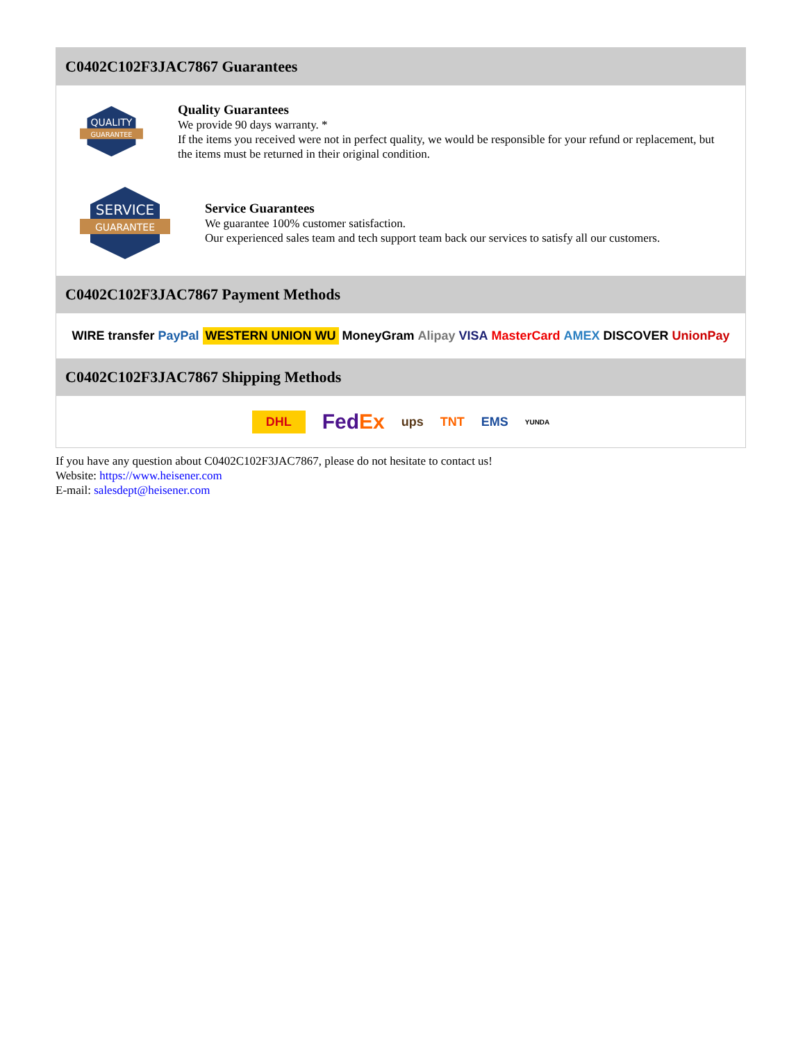C0402C102F3JAC7867 Guarantees
QUALITY
GUARANTEE
Quality Guarantees
We provide 90 days warranty. *
If the items you received were not in perfect quality, we would be responsible for your refund or replacement, but the items must be returned in their original condition.
SERVICE
GUARANTEE
Service Guarantees
We guarantee 100% customer satisfaction.
Our experienced sales team and tech support team back our services to satisfy all our customers.
C0402C102F3JAC7867 Payment Methods
WIRE transfer PayPal WESTERN UNION WU MoneyGram Alipay VISA MasterCard AMEX DISCOVER UnionPay
C0402C102F3JAC7867 Shipping Methods
DHL FedEx ups TNT EMS YUNDA
If you have any question about C0402C102F3JAC7867, please do not hesitate to contact us!
Website: https://www.heisener.com
E-mail: salesdept@heisener.com